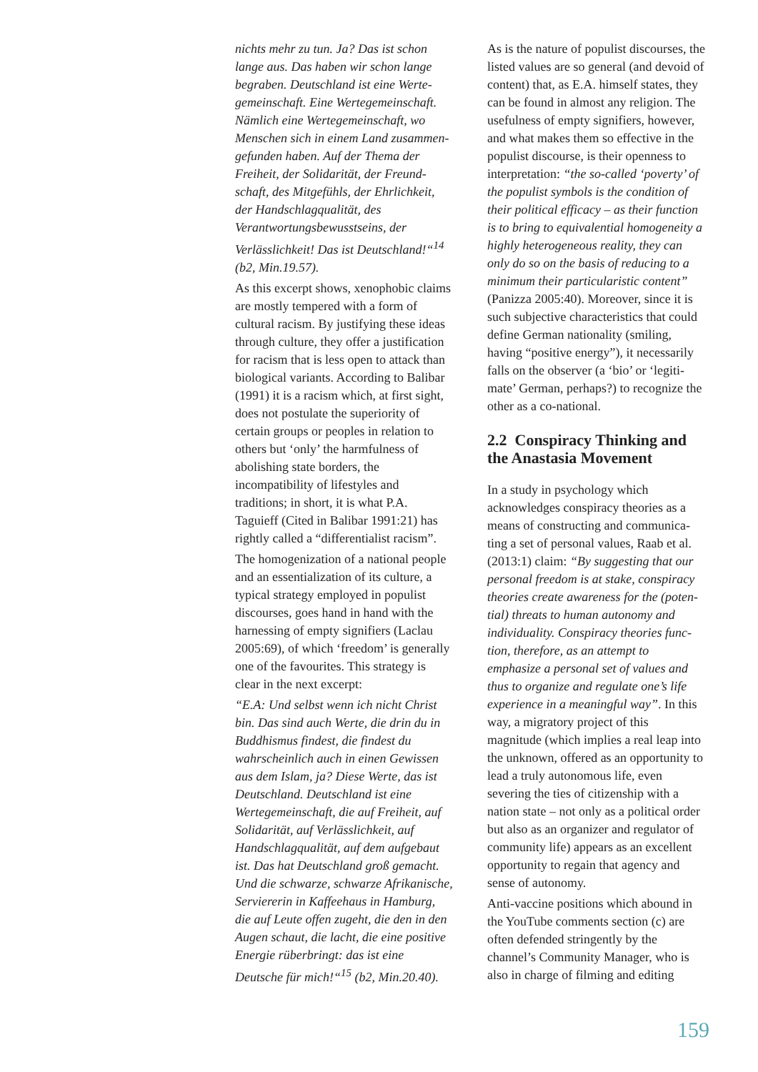nichts mehr zu tun. Ja? Das ist schon lange aus. Das haben wir schon lange begraben. Deutschland ist eine Werte­gemeinschaft. Eine Wertegemeinschaft. Nämlich eine Wertegemeinschaft, wo Menschen sich in einem Land zusammen­gefunden haben. Auf der Thema der Freiheit, der Solidarität, der Freund­schaft, des Mitgefühls, der Ehrlichkeit, der Handschlagqualität, des Verantwortungs­bewusstseins, der Verlässlichkeit! Das ist Deutschland!“<sup>14</sup> (b2, Min.19.57).
As this excerpt shows, xenophobic claims are mostly tempered with a form of cultural racism. By justifying these ideas through culture, they offer a justification for racism that is less open to attack than biological variants. According to Balibar (1991) it is a racism which, at first sight, does not postulate the superiority of certain groups or peoples in relation to others but ‘only’ the harmfulness of abolishing state borders, the incompatibility of lifestyles and traditions; in short, it is what P.A. Taguieff (Cited in Balibar 1991:21) has rightly called a “differenti­alist racism”.
The homogenization of a national peo­ple and an essentialization of its culture, a typical strategy employed in populist discourses, goes hand in hand with the harnessing of empty signifiers (Laclau 2005:69), of which ‘freedom’ is gene­rally one of the favourites. This strategy is clear in the next excerpt:
“E.A: Und selbst wenn ich nicht Christ bin. Das sind auch Werte, die drin du in Buddhismus findest, die findest du wahrscheinlich auch in einen Gewis­sen aus dem Islam, ja? Diese Werte, das ist Deutschland. Deutschland ist eine Wertegemeinschaft, die auf Freiheit, auf Solidarität, auf Verlässlichkeit, auf Handschlagqualität, auf dem aufgebaut ist. Das hat Deutschland groß gemacht. Und die schwarze, schwarze Afrikanische, Serviererin in Kaffeehaus in Hamburg, die auf Leute offen zugeht, die den in den Augen schaut, die lacht, die eine positive Energie rüberbringt: das ist eine Deutsche für mich!“<sup>15</sup> (b2, Min.20.40).
As is the nature of populist discourses, the listed values are so general (and devoid of content) that, as E.A. himself states, they can be found in almost any religion. The usefulness of empty signifiers, however, and what makes them so effective in the populist dis­course, is their openness to interpreta­tion: “the so-called ‘poverty’ of the populist symbols is the condition of their political efficacy – as their function is to bring to equivalential homogeneity a highly heterogeneous reality, they can only do so on the basis of reducing to a minimum their particularistic content” (Panizza 2005:40). Moreover, since it is such subjective characteristics that could define German nationality (smiling, having “positive energy”), it necessarily falls on the observer (a ‘bio’ or ‘legiti­mate’ German, perhaps?) to recognize the other as a co-national.
2.2 Conspiracy Thinking and the Anastasia Movement
In a study in psychology which acknowledges conspiracy theories as a means of constructing and communica­ting a set of personal values, Raab et al. (2013:1) claim: “By suggesting that our personal freedom is at stake, conspiracy theories create awareness for the (poten­tial) threats to human autonomy and individuality. Conspiracy theories func­tion, therefore, as an attempt to emphasize a personal set of values and thus to orga­nize and regulate one’s life experience in a meaningful way”. In this way, a migra­tory project of this magnitude (which implies a real leap into the unknown, offered as an opportunity to lead a truly autonomous life, even severing the ties of citizenship with a nation state – not only as a political order but also as an organizer and regulator of community life) appears as an excellent opportunity to regain that agency and sense of auto­nomy.
Anti-vaccine positions which abound in the YouTube comments section (c) are often defended stringently by the channel’s Community Manager, who is also in charge of filming and editing
159